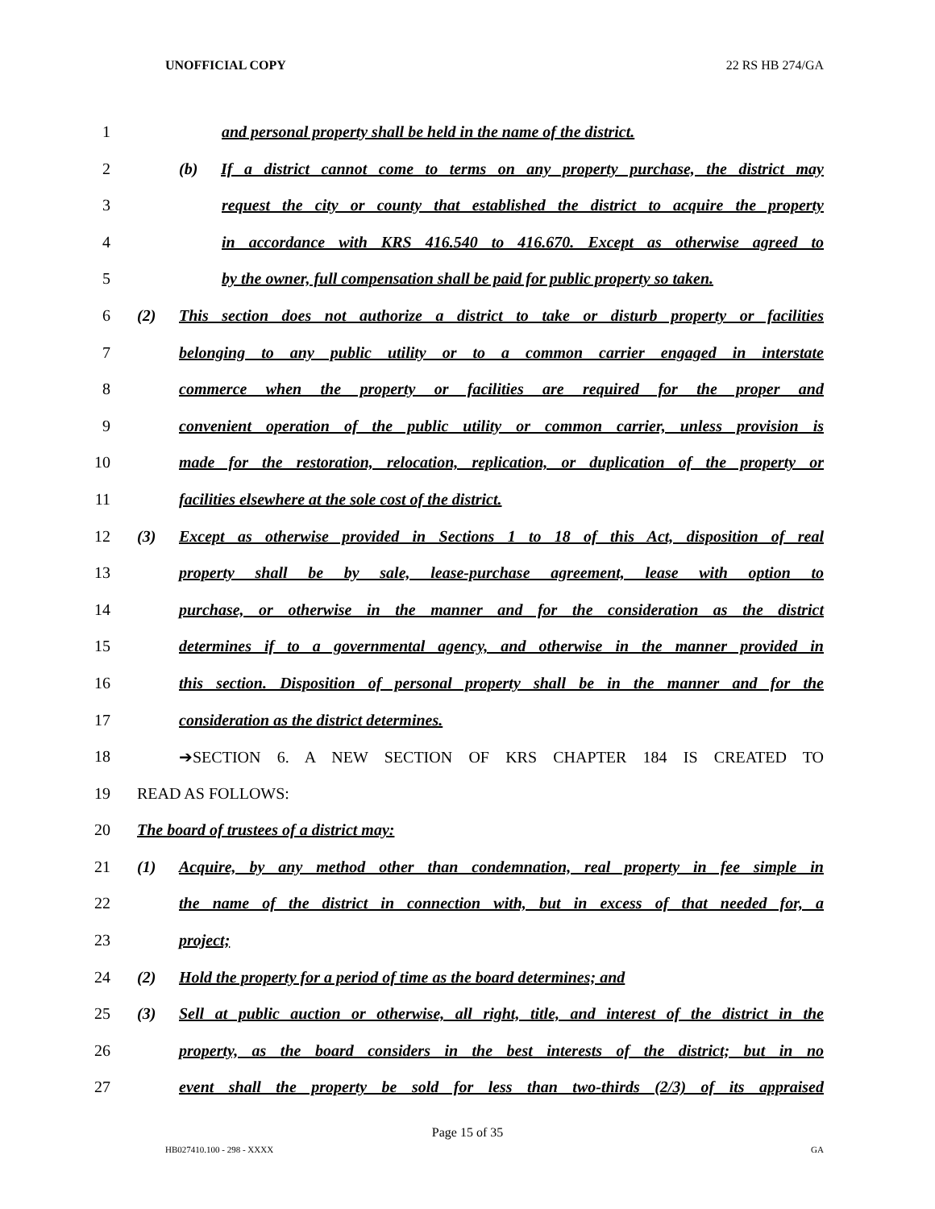UNOFFICIAL COPY 22 RS HB 274/GA
1 and personal property shall be held in the name of the district.
2 (b) If a district cannot come to terms on any property purchase, the district may
3 request the city or county that established the district to acquire the property
4 in accordance with KRS 416.540 to 416.670. Except as otherwise agreed to
5 by the owner, full compensation shall be paid for public property so taken.
6 (2) This section does not authorize a district to take or disturb property or facilities
7 belonging to any public utility or to a common carrier engaged in interstate
8 commerce when the property or facilities are required for the proper and
9 convenient operation of the public utility or common carrier, unless provision is
10 made for the restoration, relocation, replication, or duplication of the property or
11 facilities elsewhere at the sole cost of the district.
12 (3) Except as otherwise provided in Sections 1 to 18 of this Act, disposition of real
13 property shall be by sale, lease-purchase agreement, lease with option to
14 purchase, or otherwise in the manner and for the consideration as the district
15 determines if to a governmental agency, and otherwise in the manner provided in
16 this section. Disposition of personal property shall be in the manner and for the
17 consideration as the district determines.
18 ➔SECTION 6. A NEW SECTION OF KRS CHAPTER 184 IS CREATED TO
19 READ AS FOLLOWS:
20 The board of trustees of a district may:
21 (1) Acquire, by any method other than condemnation, real property in fee simple in
22 the name of the district in connection with, but in excess of that needed for, a
23 project;
24 (2) Hold the property for a period of time as the board determines; and
25 (3) Sell at public auction or otherwise, all right, title, and interest of the district in the
26 property, as the board considers in the best interests of the district; but in no
27 event shall the property be sold for less than two-thirds (2/3) of its appraised
Page 15 of 35
HB027410.100 - 298 - XXXX GA